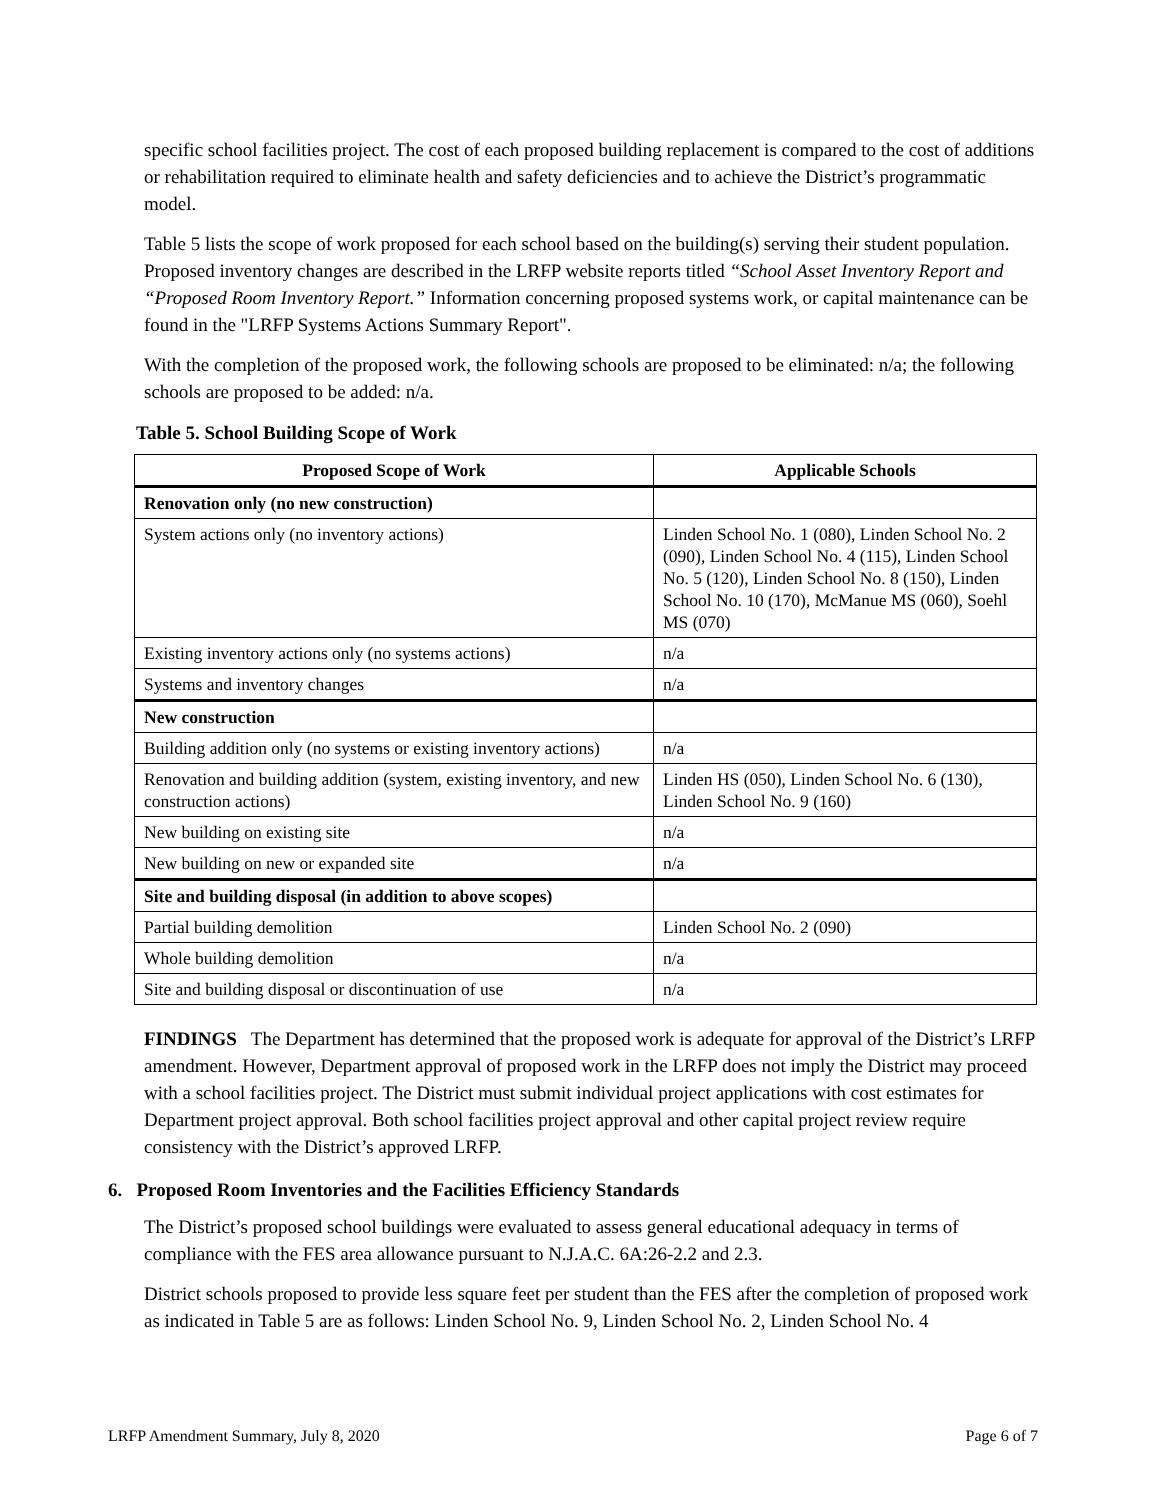specific school facilities project. The cost of each proposed building replacement is compared to the cost of additions or rehabilitation required to eliminate health and safety deficiencies and to achieve the District’s programmatic model.
Table 5 lists the scope of work proposed for each school based on the building(s) serving their student population. Proposed inventory changes are described in the LRFP website reports titled “School Asset Inventory Report and “Proposed Room Inventory Report.” Information concerning proposed systems work, or capital maintenance can be found in the "LRFP Systems Actions Summary Report".
With the completion of the proposed work, the following schools are proposed to be eliminated: n/a; the following schools are proposed to be added: n/a.
Table 5. School Building Scope of Work
| Proposed Scope of Work | Applicable Schools |
| --- | --- |
| Renovation only (no new construction) | |
| System actions only (no inventory actions) | Linden School No. 1 (080), Linden School No. 2 (090), Linden School No. 4 (115), Linden School No. 5 (120), Linden School No. 8 (150), Linden School No. 10 (170), McManue MS (060), Soehl MS (070) |
| Existing inventory actions only (no systems actions) | n/a |
| Systems and inventory changes | n/a |
| New construction | |
| Building addition only (no systems or existing inventory actions) | n/a |
| Renovation and building addition (system, existing inventory, and new construction actions) | Linden HS (050), Linden School No. 6 (130), Linden School No. 9 (160) |
| New building on existing site | n/a |
| New building on new or expanded site | n/a |
| Site and building disposal (in addition to above scopes) | |
| Partial building demolition | Linden School No. 2 (090) |
| Whole building demolition | n/a |
| Site and building disposal or discontinuation of use | n/a |
FINDINGS The Department has determined that the proposed work is adequate for approval of the District’s LRFP amendment. However, Department approval of proposed work in the LRFP does not imply the District may proceed with a school facilities project. The District must submit individual project applications with cost estimates for Department project approval. Both school facilities project approval and other capital project review require consistency with the District’s approved LRFP.
6. Proposed Room Inventories and the Facilities Efficiency Standards
The District’s proposed school buildings were evaluated to assess general educational adequacy in terms of compliance with the FES area allowance pursuant to N.J.A.C. 6A:26-2.2 and 2.3.
District schools proposed to provide less square feet per student than the FES after the completion of proposed work as indicated in Table 5 are as follows: Linden School No. 9, Linden School No. 2, Linden School No. 4
LRFP Amendment Summary, July 8, 2020 Page 6 of 7